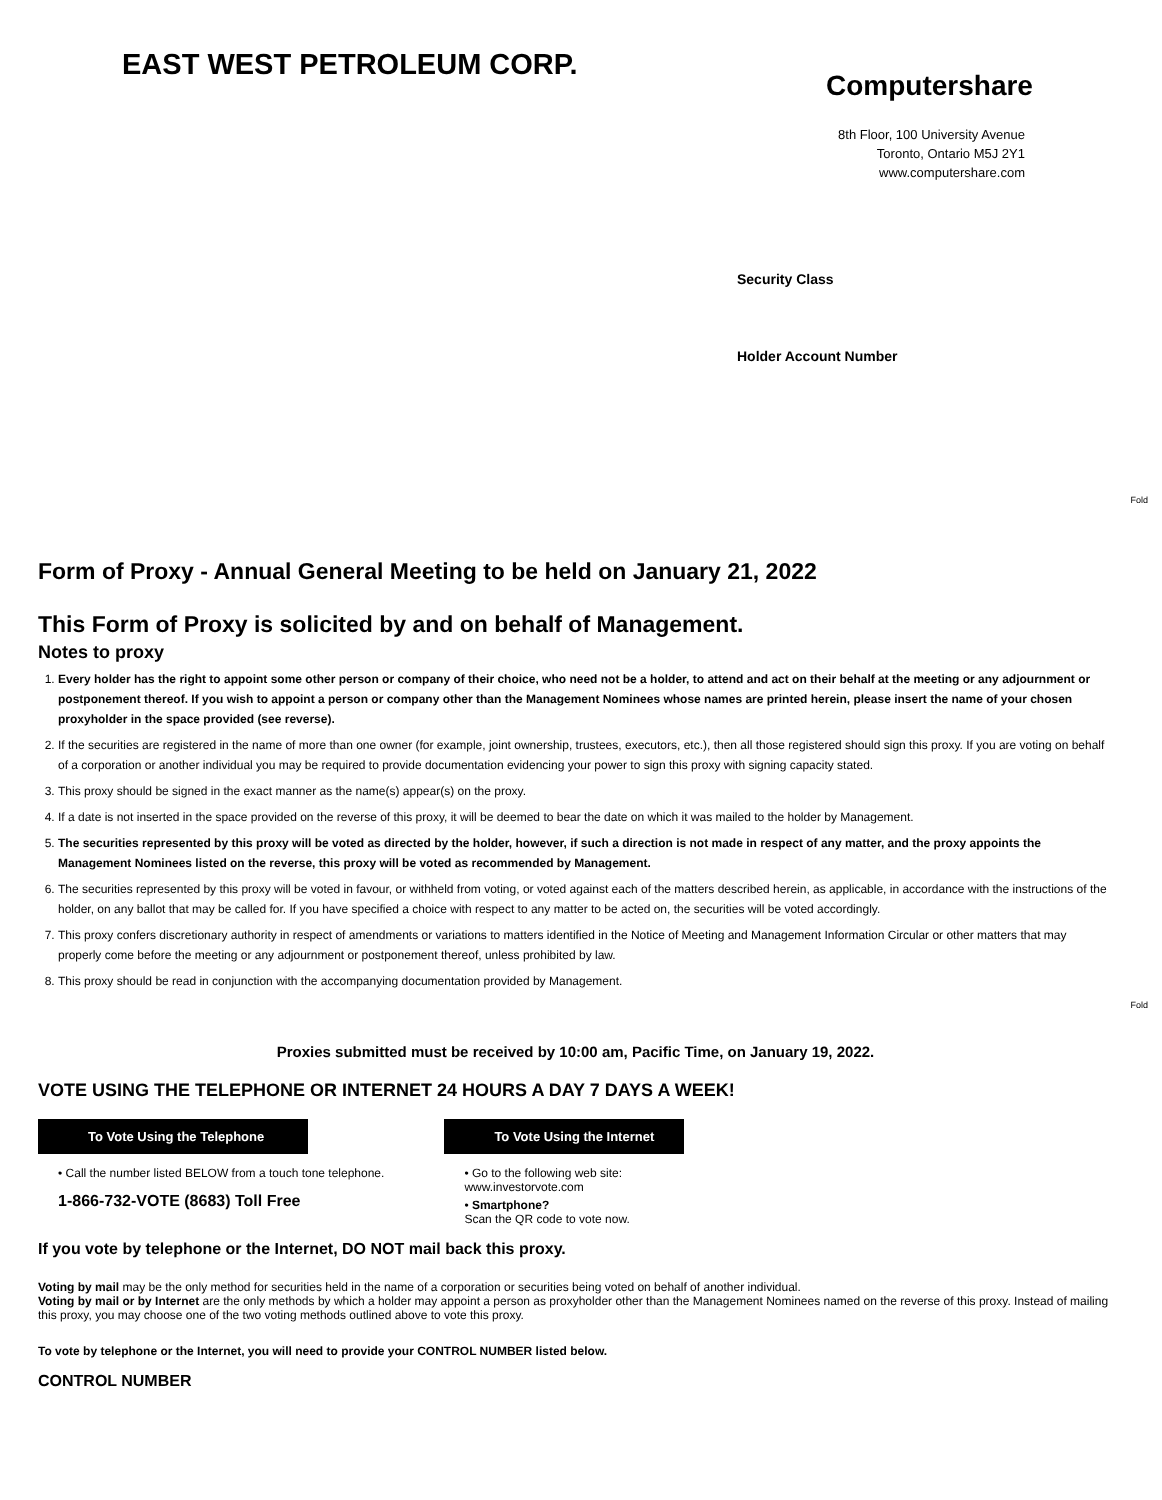EAST WEST PETROLEUM CORP.
Computershare
8th Floor, 100 University Avenue
Toronto, Ontario M5J 2Y1
www.computershare.com
Security Class
Holder Account Number
Fold
Fold
Form of Proxy - Annual General Meeting to be held on January 21, 2022
This Form of Proxy is solicited by and on behalf of Management.
Notes to proxy
1. Every holder has the right to appoint some other person or company of their choice, who need not be a holder, to attend and act on their behalf at the meeting or any adjournment or postponement thereof. If you wish to appoint a person or company other than the Management Nominees whose names are printed herein, please insert the name of your chosen proxyholder in the space provided (see reverse).
2. If the securities are registered in the name of more than one owner (for example, joint ownership, trustees, executors, etc.), then all those registered should sign this proxy. If you are voting on behalf of a corporation or another individual you may be required to provide documentation evidencing your power to sign this proxy with signing capacity stated.
3. This proxy should be signed in the exact manner as the name(s) appear(s) on the proxy.
4. If a date is not inserted in the space provided on the reverse of this proxy, it will be deemed to bear the date on which it was mailed to the holder by Management.
5. The securities represented by this proxy will be voted as directed by the holder, however, if such a direction is not made in respect of any matter, and the proxy appoints the Management Nominees listed on the reverse, this proxy will be voted as recommended by Management.
6. The securities represented by this proxy will be voted in favour, or withheld from voting, or voted against each of the matters described herein, as applicable, in accordance with the instructions of the holder, on any ballot that may be called for. If you have specified a choice with respect to any matter to be acted on, the securities will be voted accordingly.
7. This proxy confers discretionary authority in respect of amendments or variations to matters identified in the Notice of Meeting and Management Information Circular or other matters that may properly come before the meeting or any adjournment or postponement thereof, unless prohibited by law.
8. This proxy should be read in conjunction with the accompanying documentation provided by Management.
Proxies submitted must be received by 10:00 am, Pacific Time, on January 19, 2022.
VOTE USING THE TELEPHONE OR INTERNET 24 HOURS A DAY 7 DAYS A WEEK!
To Vote Using the Telephone
• Call the number listed BELOW from a touch tone telephone.
1-866-732-VOTE (8683) Toll Free
To Vote Using the Internet
• Go to the following web site:
www.investorvote.com
• Smartphone?
Scan the QR code to vote now.
If you vote by telephone or the Internet, DO NOT mail back this proxy.
Voting by mail may be the only method for securities held in the name of a corporation or securities being voted on behalf of another individual.
Voting by mail or by Internet are the only methods by which a holder may appoint a person as proxyholder other than the Management Nominees named on the reverse of this proxy. Instead of mailing this proxy, you may choose one of the two voting methods outlined above to vote this proxy.
To vote by telephone or the Internet, you will need to provide your CONTROL NUMBER listed below.
CONTROL NUMBER